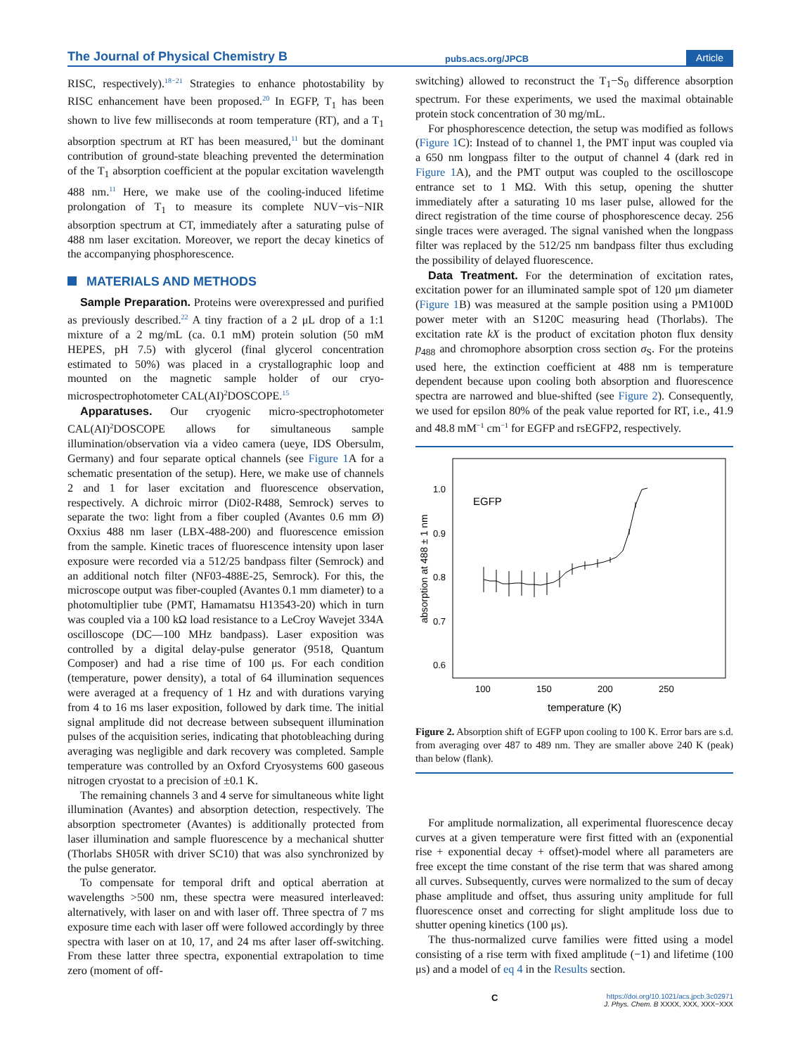The Journal of Physical Chemistry B
pubs.acs.org/JPCB
Article
RISC, respectively).<sup>18−21</sup> Strategies to enhance photostability by RISC enhancement have been proposed.<sup>20</sup> In EGFP, T<sub>1</sub> has been shown to live few milliseconds at room temperature (RT), and a T<sub>1</sub> absorption spectrum at RT has been measured,<sup>11</sup> but the dominant contribution of ground-state bleaching prevented the determination of the T<sub>1</sub> absorption coefficient at the popular excitation wavelength 488 nm.<sup>11</sup> Here, we make use of the cooling-induced lifetime prolongation of T<sub>1</sub> to measure its complete NUV−vis−NIR absorption spectrum at CT, immediately after a saturating pulse of 488 nm laser excitation. Moreover, we report the decay kinetics of the accompanying phosphorescence.
MATERIALS AND METHODS
Sample Preparation. Proteins were overexpressed and purified as previously described.<sup>22</sup> A tiny fraction of a 2 μL drop of a 1:1 mixture of a 2 mg/mL (ca. 0.1 mM) protein solution (50 mM HEPES, pH 7.5) with glycerol (final glycerol concentration estimated to 50%) was placed in a crystallographic loop and mounted on the magnetic sample holder of our cryo-microspectrophotometer CAL(AI)<sup>2</sup>DOSCOPE.<sup>15</sup>
Apparatuses. Our cryogenic micro-spectrophotometer CAL(AI)<sup>2</sup>DOSCOPE allows for simultaneous sample illumination/observation via a video camera (ueye, IDS Obersulm, Germany) and four separate optical channels (see Figure 1 A for a schematic presentation of the setup). Here, we make use of channels 2 and 1 for laser excitation and fluorescence observation, respectively. A dichroic mirror (Di02-R488, Semrock) serves to separate the two: light from a fiber coupled (Avantes 0.6 mm Ø) Oxxius 488 nm laser (LBX-488-200) and fluorescence emission from the sample. Kinetic traces of fluorescence intensity upon laser exposure were recorded via a 512/25 bandpass filter (Semrock) and an additional notch filter (NF03-488E-25, Semrock). For this, the microscope output was fiber-coupled (Avantes 0.1 mm diameter) to a photomultiplier tube (PMT, Hamamatsu H13543-20) which in turn was coupled via a 100 kΩ load resistance to a LeCroy Wavejet 334A oscilloscope (DC—100 MHz bandpass). Laser exposition was controlled by a digital delay-pulse generator (9518, Quantum Composer) and had a rise time of 100 μs. For each condition (temperature, power density), a total of 64 illumination sequences were averaged at a frequency of 1 Hz and with durations varying from 4 to 16 ms laser exposition, followed by dark time. The initial signal amplitude did not decrease between subsequent illumination pulses of the acquisition series, indicating that photobleaching during averaging was negligible and dark recovery was completed. Sample temperature was controlled by an Oxford Cryosystems 600 gaseous nitrogen cryostat to a precision of ±0.1 K.
The remaining channels 3 and 4 serve for simultaneous white light illumination (Avantes) and absorption detection, respectively. The absorption spectrometer (Avantes) is additionally protected from laser illumination and sample fluorescence by a mechanical shutter (Thorlabs SH05R with driver SC10) that was also synchronized by the pulse generator.
To compensate for temporal drift and optical aberration at wavelengths >500 nm, these spectra were measured interleaved: alternatively, with laser on and with laser off. Three spectra of 7 ms exposure time each with laser off were followed accordingly by three spectra with laser on at 10, 17, and 24 ms after laser off-switching. From these latter three spectra, exponential extrapolation to time zero (moment of off-
switching) allowed to reconstruct the T<sub>1</sub>−S<sub>0</sub> difference absorption spectrum. For these experiments, we used the maximal obtainable protein stock concentration of 30 mg/mL.
For phosphorescence detection, the setup was modified as follows (Figure 1 C): Instead of to channel 1, the PMT input was coupled via a 650 nm longpass filter to the output of channel 4 (dark red in Figure 1 A), and the PMT output was coupled to the oscilloscope entrance set to 1 MΩ. With this setup, opening the shutter immediately after a saturating 10 ms laser pulse, allowed for the direct registration of the time course of phosphorescence decay. 256 single traces were averaged. The signal vanished when the longpass filter was replaced by the 512/25 nm bandpass filter thus excluding the possibility of delayed fluorescence.
Data Treatment. For the determination of excitation rates, excitation power for an illuminated sample spot of 120 μm diameter (Figure 1 B) was measured at the sample position using a PM100D power meter with an S120C measuring head (Thorlabs). The excitation rate kX is the product of excitation photon flux density p<sub>488</sub> and chromophore absorption cross section σ<sub>S</sub>. For the proteins used here, the extinction coefficient at 488 nm is temperature dependent because upon cooling both absorption and fluorescence spectra are narrowed and blue-shifted (see Figure 2). Consequently, we used for epsilon 80% of the peak value reported for RT, i.e., 41.9 and 48.8 mM<sup>−1</sup> cm<sup>−1</sup> for EGFP and rsEGFP2, respectively.
EGFP
1.0
0.9
0.8
0.7
0.6
100
150
200
250
temperature (K)
absorption at 488 ± 1 nm
Figure 2. Absorption shift of EGFP upon cooling to 100 K. Error bars are s.d. from averaging over 487 to 489 nm. They are smaller above 240 K (peak) than below (flank).
For amplitude normalization, all experimental fluorescence decay curves at a given temperature were first fitted with an (exponential rise + exponential decay + offset)-model where all parameters are free except the time constant of the rise term that was shared among all curves. Subsequently, curves were normalized to the sum of decay phase amplitude and offset, thus assuring unity amplitude for full fluorescence onset and correcting for slight amplitude loss due to shutter opening kinetics (100 μs).
The thus-normalized curve families were fitted using a model consisting of a rise term with fixed amplitude (−1) and lifetime (100 μs) and a model of eq 4 in the Results section.
C
https://doi.org/10.1021/acs.jpcb.3c02971
J. Phys. Chem. B XXXX, XXX, XXX−XXX